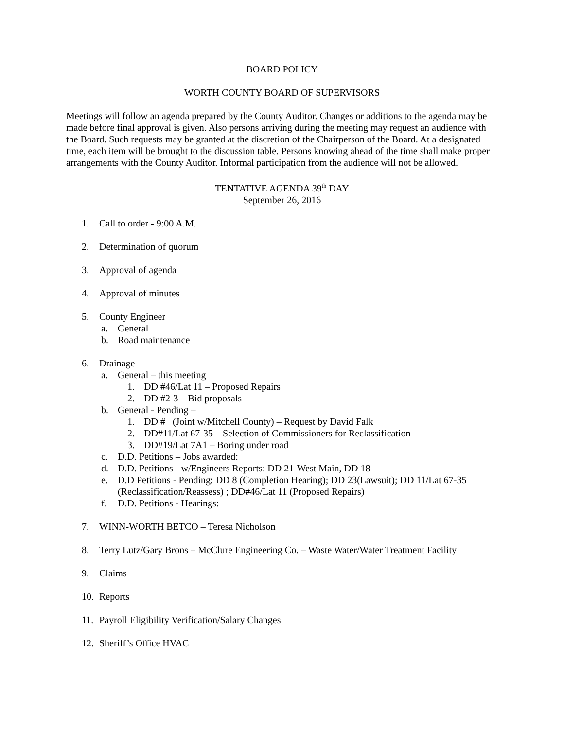BOARD POLICY
WORTH COUNTY BOARD OF SUPERVISORS
Meetings will follow an agenda prepared by the County Auditor. Changes or additions to the agenda may be made before final approval is given. Also persons arriving during the meeting may request an audience with the Board. Such requests may be granted at the discretion of the Chairperson of the Board. At a designated time, each item will be brought to the discussion table. Persons knowing ahead of the time shall make proper arrangements with the County Auditor. Informal participation from the audience will not be allowed.
TENTATIVE AGENDA 39<sup>th</sup> DAY
September 26, 2016
1. Call to order - 9:00 A.M.
2. Determination of quorum
3. Approval of agenda
4. Approval of minutes
5. County Engineer
a. General
b. Road maintenance
6. Drainage
a. General – this meeting
1. DD #46/Lat 11 – Proposed Repairs
2. DD #2-3 – Bid proposals
b. General - Pending –
1. DD # (Joint w/Mitchell County) – Request by David Falk
2. DD#11/Lat 67-35 – Selection of Commissioners for Reclassification
3. DD#19/Lat 7A1 – Boring under road
c. D.D. Petitions – Jobs awarded:
d. D.D. Petitions - w/Engineers Reports: DD 21-West Main, DD 18
e. D.D Petitions - Pending: DD 8 (Completion Hearing); DD 23(Lawsuit); DD 11/Lat 67-35 (Reclassification/Reassess) ; DD#46/Lat 11 (Proposed Repairs)
f. D.D. Petitions - Hearings:
7. WINN-WORTH BETCO – Teresa Nicholson
8. Terry Lutz/Gary Brons – McClure Engineering Co. – Waste Water/Water Treatment Facility
9. Claims
10. Reports
11. Payroll Eligibility Verification/Salary Changes
12. Sheriff’s Office HVAC